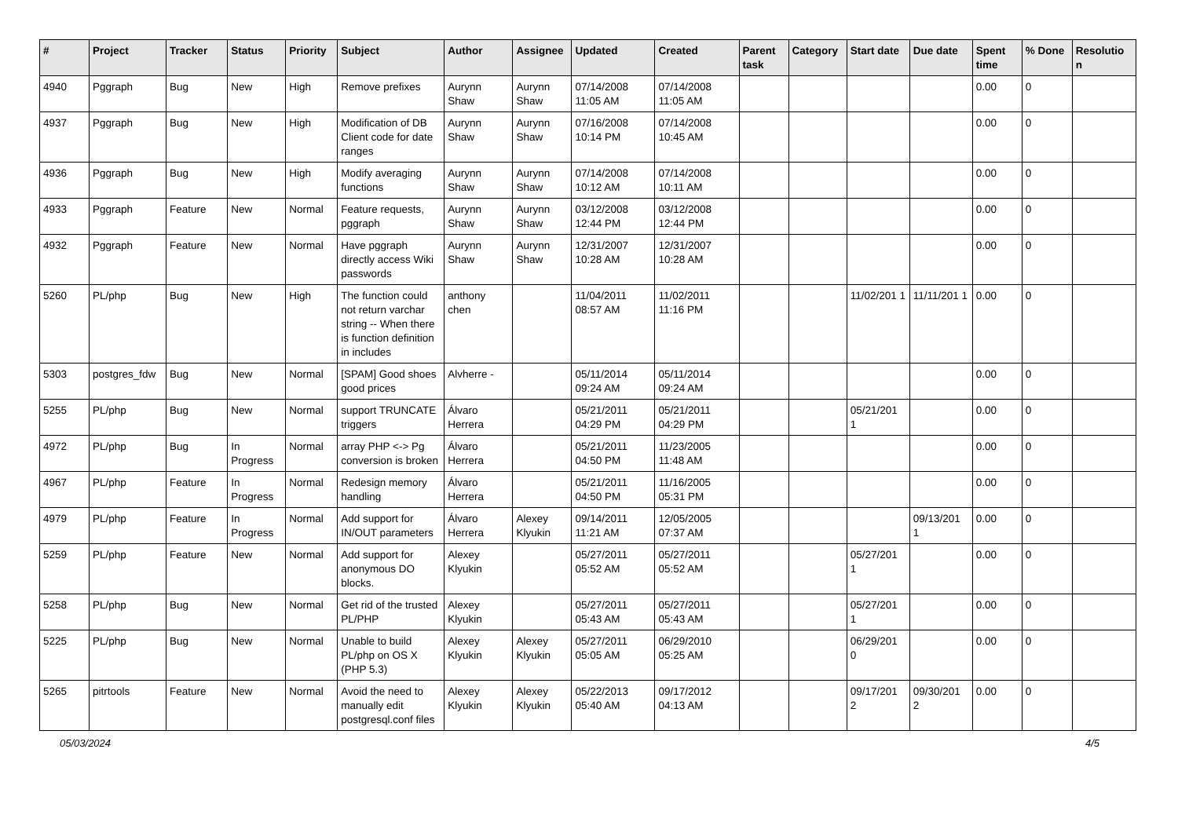| # | Project | Tracker | Status | Priority | Subject | Author | Assignee | Updated | Created | Parent task | Category | Start date | Due date | Spent time | % Done | Resolutio n |
| --- | --- | --- | --- | --- | --- | --- | --- | --- | --- | --- | --- | --- | --- | --- | --- | --- |
| 4940 | Pggraph | Bug | New | High | Remove prefixes | Aurynn Shaw | Aurynn Shaw | 07/14/2008 11:05 AM | 07/14/2008 11:05 AM | | | | | 0.00 | 0 | |
| 4937 | Pggraph | Bug | New | High | Modification of DB Client code for date ranges | Aurynn Shaw | Aurynn Shaw | 07/16/2008 10:14 PM | 07/14/2008 10:45 AM | | | | | 0.00 | 0 | |
| 4936 | Pggraph | Bug | New | High | Modify averaging functions | Aurynn Shaw | Aurynn Shaw | 07/14/2008 10:12 AM | 07/14/2008 10:11 AM | | | | | 0.00 | 0 | |
| 4933 | Pggraph | Feature | New | Normal | Feature requests, pggraph | Aurynn Shaw | Aurynn Shaw | 03/12/2008 12:44 PM | 03/12/2008 12:44 PM | | | | | 0.00 | 0 | |
| 4932 | Pggraph | Feature | New | Normal | Have pggraph directly access Wiki passwords | Aurynn Shaw | Aurynn Shaw | 12/31/2007 10:28 AM | 12/31/2007 10:28 AM | | | | | 0.00 | 0 | |
| 5260 | PL/php | Bug | New | High | The function could not return varchar string -- When there is function definition in includes | anthony chen | | 11/04/2011 08:57 AM | 11/02/2011 11:16 PM | | | 11/02/201 1 | 11/11/201 1 | 0.00 | 0 | |
| 5303 | postgres_fdw | Bug | New | Normal | [SPAM] Good shoes good prices | Alvherre - | | 05/11/2014 09:24 AM | 05/11/2014 09:24 AM | | | | | 0.00 | 0 | |
| 5255 | PL/php | Bug | New | Normal | support TRUNCATE triggers | Álvaro Herrera | | 05/21/2011 04:29 PM | 05/21/2011 04:29 PM | | | 05/21/201 1 | | 0.00 | 0 | |
| 4972 | PL/php | Bug | In Progress | Normal | array PHP <-> Pg conversion is broken | Álvaro Herrera | | 05/21/2011 04:50 PM | 11/23/2005 11:48 AM | | | | | 0.00 | 0 | |
| 4967 | PL/php | Feature | In Progress | Normal | Redesign memory handling | Álvaro Herrera | | 05/21/2011 04:50 PM | 11/16/2005 05:31 PM | | | | | 0.00 | 0 | |
| 4979 | PL/php | Feature | In Progress | Normal | Add support for IN/OUT parameters | Álvaro Herrera | Alexey Klyukin | 09/14/2011 11:21 AM | 12/05/2005 07:37 AM | | | | 09/13/201 1 | 0.00 | 0 | |
| 5259 | PL/php | Feature | New | Normal | Add support for anonymous DO blocks. | Alexey Klyukin | | 05/27/2011 05:52 AM | 05/27/2011 05:52 AM | | | 05/27/201 1 | | 0.00 | 0 | |
| 5258 | PL/php | Bug | New | Normal | Get rid of the trusted PL/PHP | Alexey Klyukin | | 05/27/2011 05:43 AM | 05/27/2011 05:43 AM | | | 05/27/201 1 | | 0.00 | 0 | |
| 5225 | PL/php | Bug | New | Normal | Unable to build PL/php on OS X (PHP 5.3) | Alexey Klyukin | Alexey Klyukin | 05/27/2011 05:05 AM | 06/29/2010 05:25 AM | | | 06/29/201 0 | | 0.00 | 0 | |
| 5265 | pitrtools | Feature | New | Normal | Avoid the need to manually edit postgresql.conf files | Alexey Klyukin | Alexey Klyukin | 05/22/2013 05:40 AM | 09/17/2012 04:13 AM | | | 09/17/201 2 | 09/30/201 2 | 0.00 | 0 | |
05/03/2024 4/5